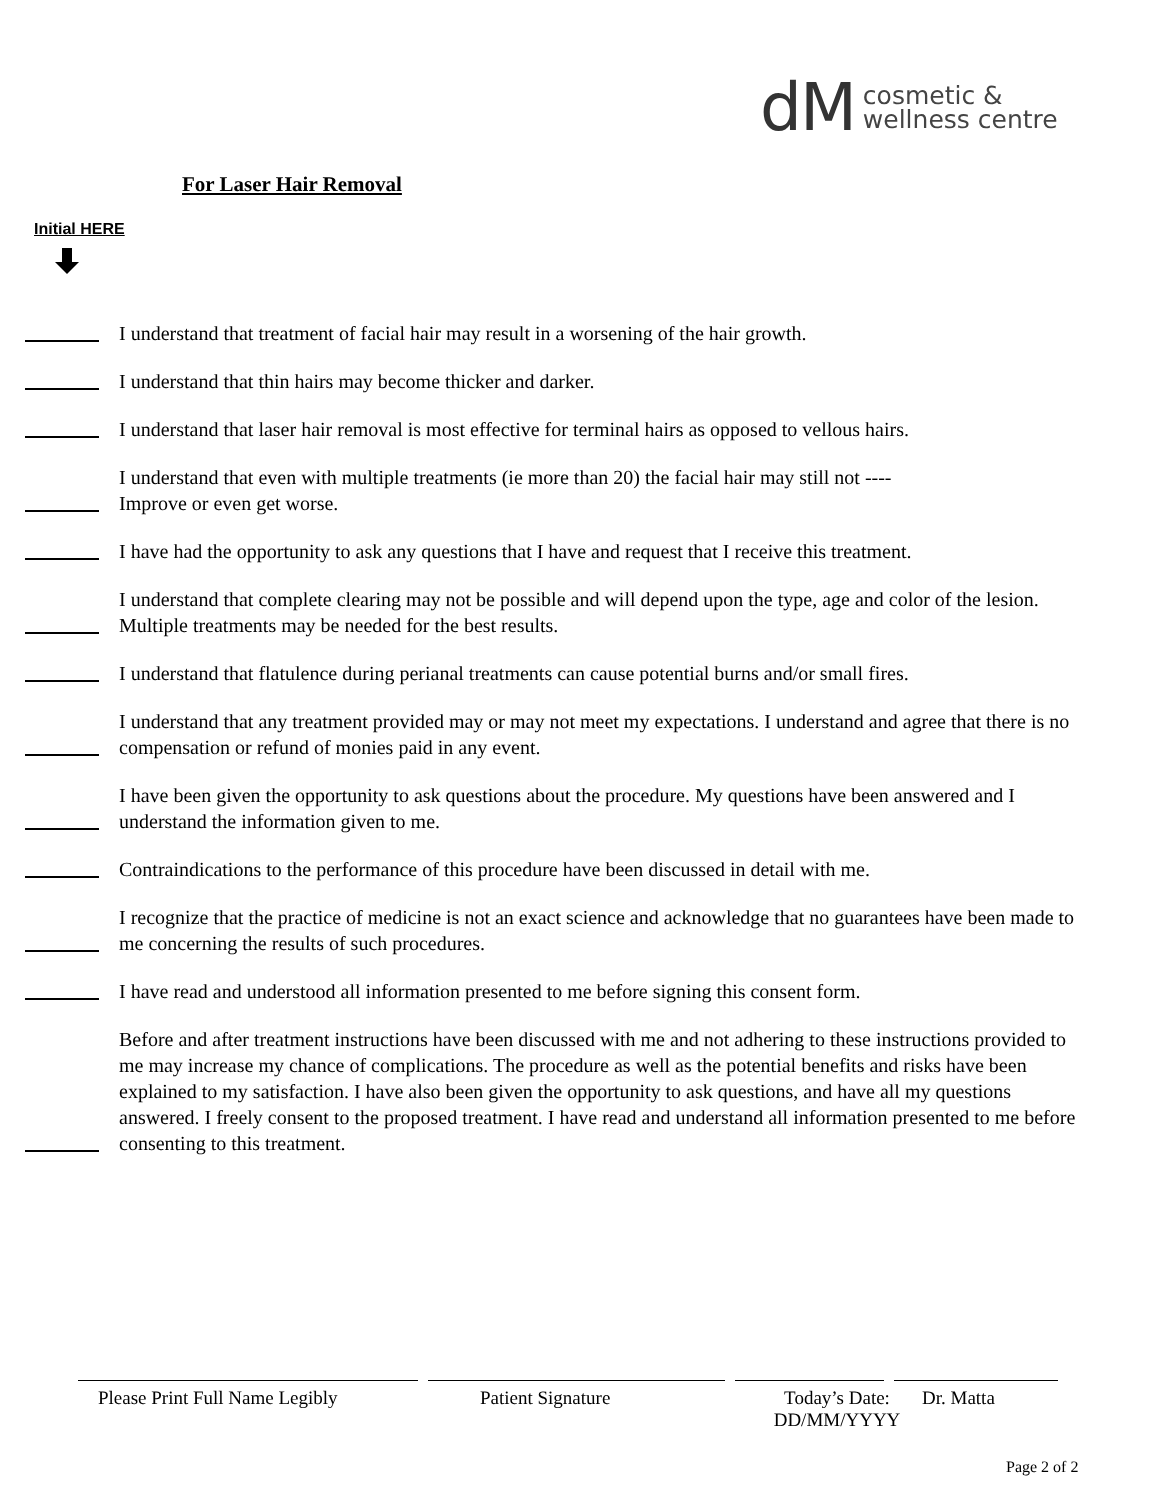dM cosmetic &
wellness centre
For Laser Hair Removal
Initial HERE
I understand that treatment of facial hair may result in a worsening of the hair growth.
I understand that thin hairs may become thicker and darker.
I understand that laser hair removal is most effective for terminal hairs as opposed to vellous hairs.
I understand that even with multiple treatments (ie more than 20) the facial hair may still not ----
Improve or even get worse.
I have had the opportunity to ask any questions that I have and request that I receive this treatment.
I understand that complete clearing may not be possible and will depend upon the type, age and color of the lesion. Multiple treatments may be needed for the best results.
I understand that flatulence during perianal treatments can cause potential burns and/or small fires.
I understand that any treatment provided may or may not meet my expectations. I understand and agree that there is no compensation or refund of monies paid in any event.
I have been given the opportunity to ask questions about the procedure. My questions have been answered and I understand the information given to me.
Contraindications to the performance of this procedure have been discussed in detail with me.
I recognize that the practice of medicine is not an exact science and acknowledge that no guarantees have been made to me concerning the results of such procedures.
I have read and understood all information presented to me before signing this consent form.
Before and after treatment instructions have been discussed with me and not adhering to these instructions provided to me may increase my chance of complications. The procedure as well as the potential benefits and risks have been explained to my satisfaction. I have also been given the opportunity to ask questions, and have all my questions answered. I freely consent to the proposed treatment. I have read and understand all information presented to me before consenting to this treatment.
Please Print Full Name Legibly Patient Signature Today’s Date:
DD/MM/YYYY Dr. Matta
Page 2 of 2